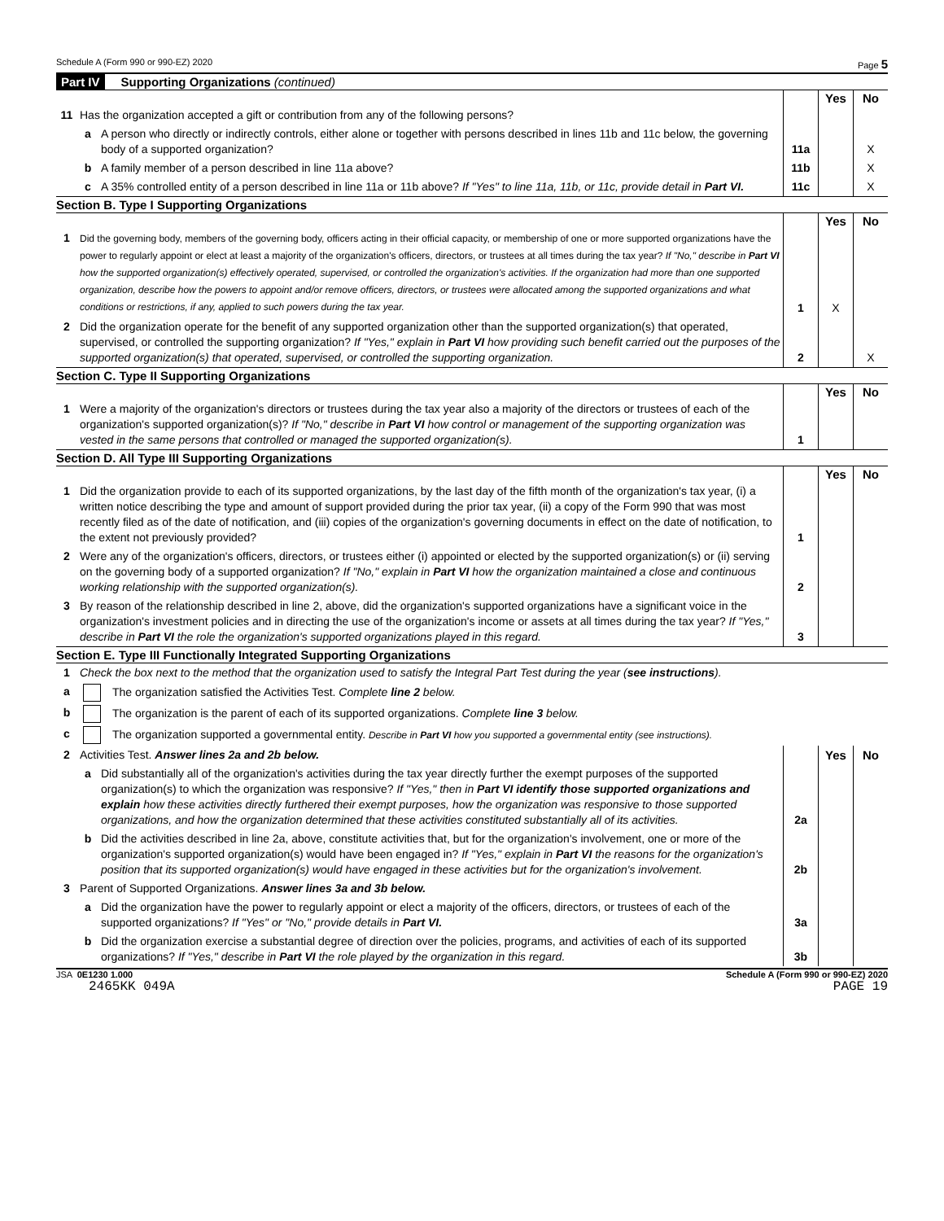Schedule A (Form 990 or 990-EZ) 2020 Page 5
Part IV Supporting Organizations (continued)
| | | | | Yes | No |
| 11 | Has the organization accepted a gift or contribution from any of the following persons? | | | | |
| | a | A person who directly or indirectly controls, either alone or together with persons described in lines 11b and 11c below, the governing body of a supported organization? | 11a | | X |
| | b | A family member of a person described in line 11a above? | 11b | | X |
| | c | A 35% controlled entity of a person described in line 11a or 11b above? If "Yes" to line 11a, 11b, or 11c, provide detail in Part VI. | 11c | | X |
Section B. Type I Supporting Organizations
| | | | Yes | No |
| 1 | Did the governing body, members of the governing body, officers acting in their official capacity, or membership of one or more supported organizations have the power to regularly appoint or elect at least a majority of the organization's officers, directors, or trustees at all times during the tax year? If "No," describe in Part VI how the supported organization(s) effectively operated, supervised, or controlled the organization's activities. If the organization had more than one supported organization, describe how the powers to appoint and/or remove officers, directors, or trustees were allocated among the supported organizations and what conditions or restrictions, if any, applied to such powers during the tax year. | 1 | X | |
| 2 | Did the organization operate for the benefit of any supported organization other than the supported organization(s) that operated, supervised, or controlled the supporting organization? If "Yes," explain in Part VI how providing such benefit carried out the purposes of the supported organization(s) that operated, supervised, or controlled the supporting organization. | 2 | | X |
Section C. Type II Supporting Organizations
| | | | Yes | No |
| 1 | Were a majority of the organization's directors or trustees during the tax year also a majority of the directors or trustees of each of the organization's supported organization(s)? If "No," describe in Part VI how control or management of the supporting organization was vested in the same persons that controlled or managed the supported organization(s). | 1 | | |
Section D. All Type III Supporting Organizations
| | | | Yes | No |
| 1 | Did the organization provide to each of its supported organizations, by the last day of the fifth month of the organization's tax year, (i) a written notice describing the type and amount of support provided during the prior tax year, (ii) a copy of the Form 990 that was most recently filed as of the date of notification, and (iii) copies of the organization's governing documents in effect on the date of notification, to the extent not previously provided? | 1 | | |
| 2 | Were any of the organization's officers, directors, or trustees either (i) appointed or elected by the supported organization(s) or (ii) serving on the governing body of a supported organization? If "No," explain in Part VI how the organization maintained a close and continuous working relationship with the supported organization(s). | 2 | | |
| 3 | By reason of the relationship described in line 2, above, did the organization's supported organizations have a significant voice in the organization's investment policies and in directing the use of the organization's income or assets at all times during the tax year? If "Yes," describe in Part VI the role the organization's supported organizations played in this regard. | 3 | | |
Section E. Type III Functionally Integrated Supporting Organizations
| 1 | Check the box next to the method that the organization used to satisfy the Integral Part Test during the year ( see instructions ). | | | | |
| a | The organization satisfied the Activities Test. Complete line 2 below. | | | | |
| b | The organization is the parent of each of its supported organizations. Complete line 3 below. | | | | |
| c | The organization supported a governmental entity. Describe in Part VI how you supported a governmental entity (see instructions). | | | | |
| 2 | Activities Test. Answer lines 2a and 2b below. | | | Yes | No |
| | a | Did substantially all of the organization's activities during the tax year directly further the exempt purposes of the supported organization(s) to which the organization was responsive? If "Yes," then in Part VI identify those supported organizations and explain how these activities directly furthered their exempt purposes, how the organization was responsive to those supported organizations, and how the organization determined that these activities constituted substantially all of its activities. | 2a | | |
| | b | Did the activities described in line 2a, above, constitute activities that, but for the organization's involvement, one or more of the organization's supported organization(s) would have been engaged in? If "Yes," explain in Part VI the reasons for the organization's position that its supported organization(s) would have engaged in these activities but for the organization's involvement. | 2b | | |
| 3 | Parent of Supported Organizations. Answer lines 3a and 3b below. | | | | |
| | a | Did the organization have the power to regularly appoint or elect a majority of the officers, directors, or trustees of each of the supported organizations? If "Yes" or "No," provide details in Part VI. | 3a | | |
| | b | Did the organization exercise a substantial degree of direction over the policies, programs, and activities of each of its supported organizations? If "Yes," describe in Part VI the role played by the organization in this regard. | 3b | | |
JSA 0E1230 1.000 Schedule A (Form 990 or 990-EZ) 2020
2465KK 049A PAGE 19